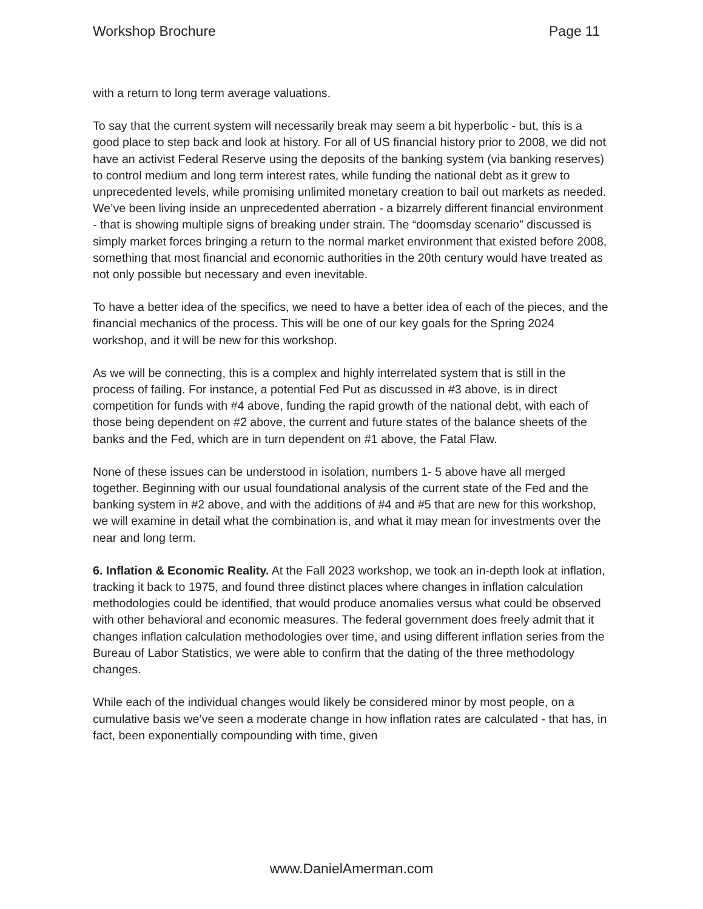Workshop Brochure Page 11
with a return to long term average valuations.
To say that the current system will necessarily break may seem a bit hyperbolic - but, this is a good place to step back and look at history. For all of US financial history prior to 2008, we did not have an activist Federal Reserve using the deposits of the banking system (via banking reserves) to control medium and long term interest rates, while funding the national debt as it grew to unprecedented levels, while promising unlimited monetary creation to bail out markets as needed. We’ve been living inside an unprecedented aberration - a bizarrely different financial environment - that is showing multiple signs of breaking under strain. The “doomsday scenario” discussed is simply market forces bringing a return to the normal market environment that existed before 2008, something that most financial and economic authorities in the 20th century would have treated as not only possible but necessary and even inevitable.
To have a better idea of the specifics, we need to have a better idea of each of the pieces, and the financial mechanics of the process. This will be one of our key goals for the Spring 2024 workshop, and it will be new for this workshop.
As we will be connecting, this is a complex and highly interrelated system that is still in the process of failing. For instance, a potential Fed Put as discussed in #3 above, is in direct competition for funds with #4 above, funding the rapid growth of the national debt, with each of those being dependent on #2 above, the current and future states of the balance sheets of the banks and the Fed, which are in turn dependent on #1 above, the Fatal Flaw.
None of these issues can be understood in isolation, numbers 1- 5 above have all merged together. Beginning with our usual foundational analysis of the current state of the Fed and the banking system in #2 above, and with the additions of #4 and #5 that are new for this workshop, we will examine in detail what the combination is, and what it may mean for investments over the near and long term.
6. Inflation & Economic Reality. At the Fall 2023 workshop, we took an in-depth look at inflation, tracking it back to 1975, and found three distinct places where changes in inflation calculation methodologies could be identified, that would produce anomalies versus what could be observed with other behavioral and economic measures. The federal government does freely admit that it changes inflation calculation methodologies over time, and using different inflation series from the Bureau of Labor Statistics, we were able to confirm that the dating of the three methodology changes.
While each of the individual changes would likely be considered minor by most people, on a cumulative basis we’ve seen a moderate change in how inflation rates are calculated - that has, in fact, been exponentially compounding with time, given
www.DanielAmerman.com